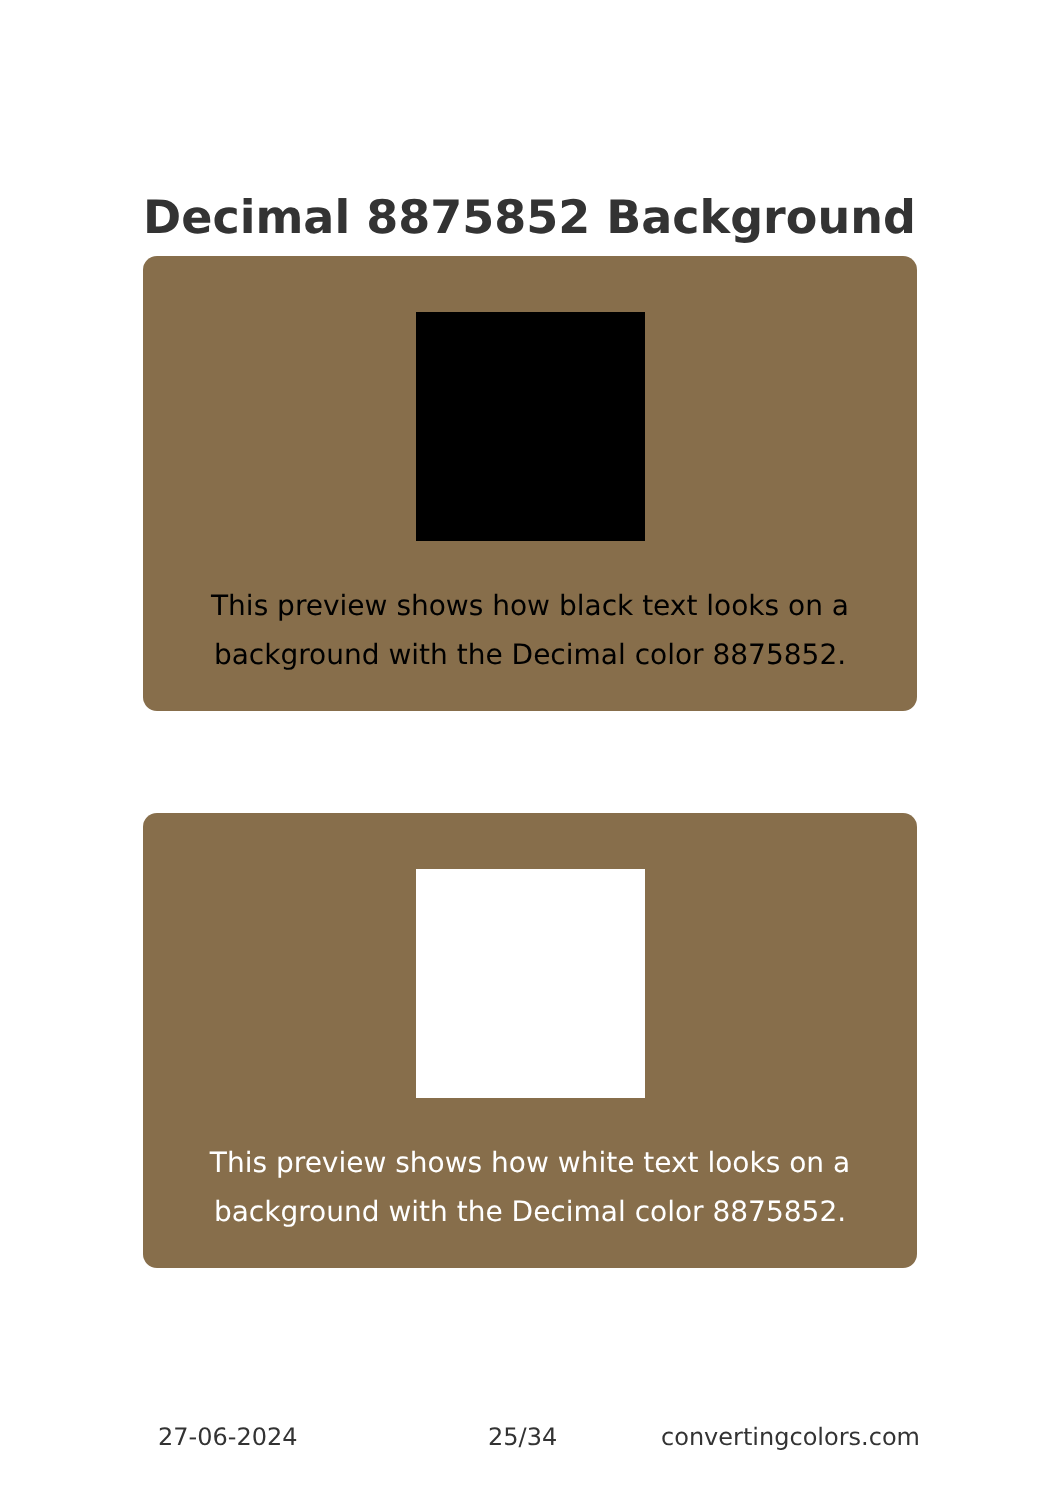Decimal 8875852 Background
This preview shows how black text looks on a background with the Decimal color 8875852.
This preview shows how white text looks on a background with the Decimal color 8875852.
27-06-2024 25/34 convertingcolors.com